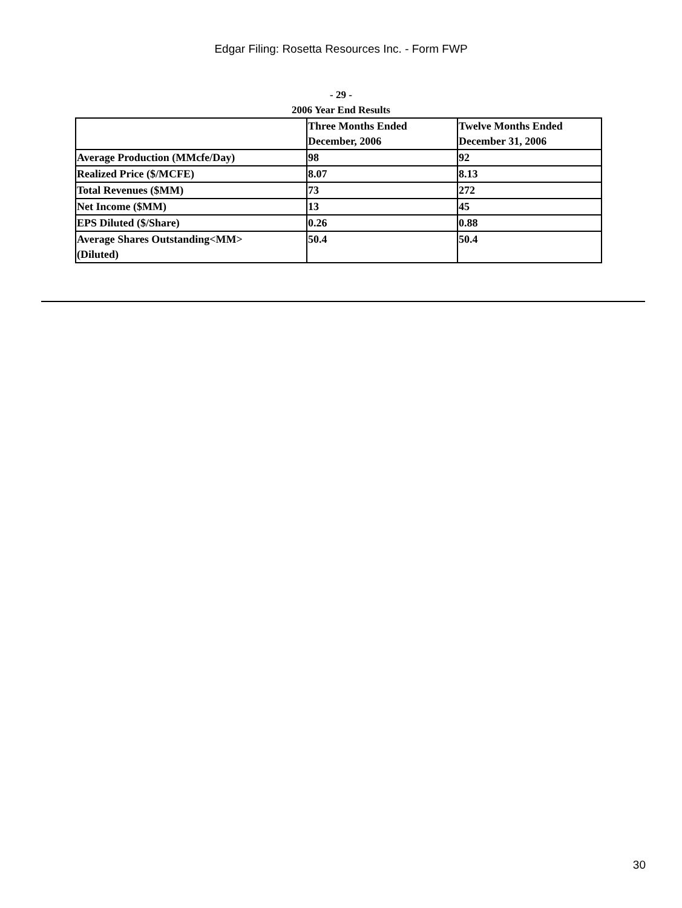Edgar Filing: Rosetta Resources Inc. - Form FWP
- 29 -
2006 Year End Results
| | Three Months Ended December, 2006 | Twelve Months Ended December 31, 2006 |
| Average Production (MMcfe/Day) | 98 | 92 |
| Realized Price ($/MCFE) | 8.07 | 8.13 |
| Total Revenues ($MM) | 73 | 272 |
| Net Income ($MM) | 13 | 45 |
| EPS Diluted ($/Share) | 0.26 | 0.88 |
| Average Shares Outstanding<MM> (Diluted) | 50.4 | 50.4 |
30